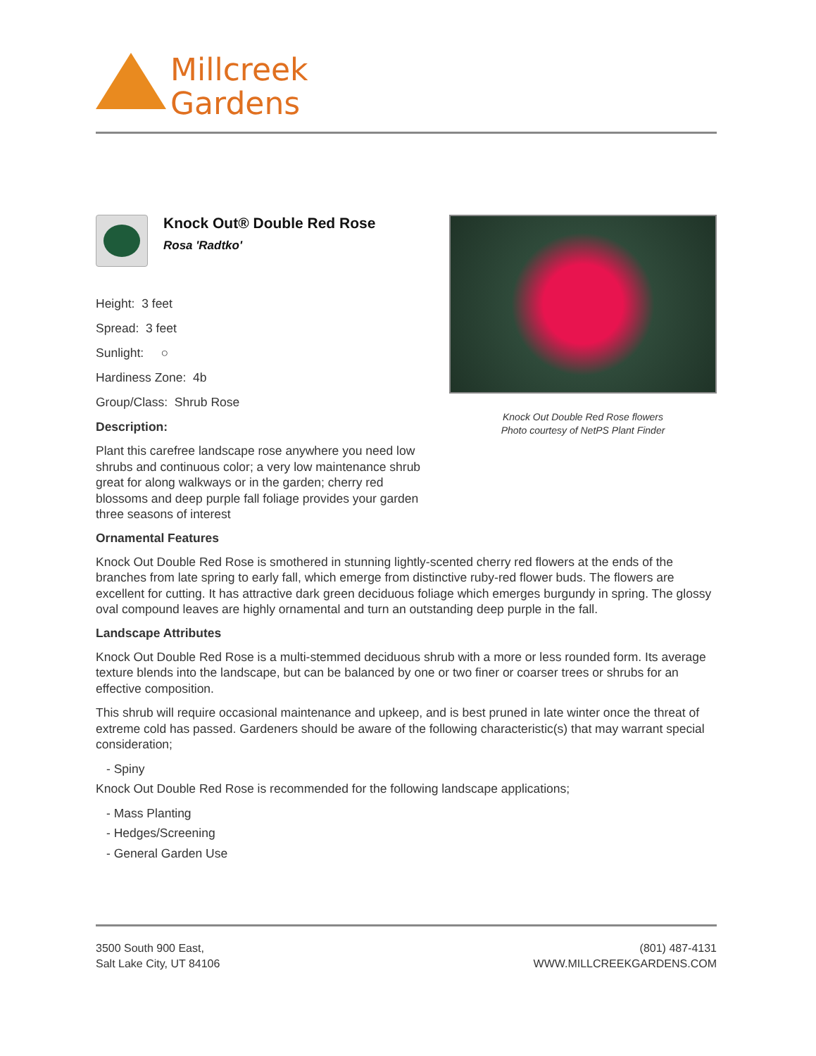Millcreek
Gardens
Knock Out® Double Red Rose
Rosa 'Radtko'
Height: 3 feet
Spread: 3 feet
Sunlight: ○
Hardiness Zone: 4b
Group/Class: Shrub Rose
Description:
Plant this carefree landscape rose anywhere you need low shrubs and continuous color; a very low maintenance shrub great for along walkways or in the garden; cherry red blossoms and deep purple fall foliage provides your garden three seasons of interest
Knock Out Double Red Rose flowers
Photo courtesy of NetPS Plant Finder
Ornamental Features
Knock Out Double Red Rose is smothered in stunning lightly-scented cherry red flowers at the ends of the branches from late spring to early fall, which emerge from distinctive ruby-red flower buds. The flowers are excellent for cutting. It has attractive dark green deciduous foliage which emerges burgundy in spring. The glossy oval compound leaves are highly ornamental and turn an outstanding deep purple in the fall.
Landscape Attributes
Knock Out Double Red Rose is a multi-stemmed deciduous shrub with a more or less rounded form. Its average texture blends into the landscape, but can be balanced by one or two finer or coarser trees or shrubs for an effective composition.
This shrub will require occasional maintenance and upkeep, and is best pruned in late winter once the threat of extreme cold has passed. Gardeners should be aware of the following characteristic(s) that may warrant special consideration;
- Spiny
Knock Out Double Red Rose is recommended for the following landscape applications;
- Mass Planting
- Hedges/Screening
- General Garden Use
3500 South 900 East,
Salt Lake City, UT 84106
(801) 487-4131
WWW.MILLCREEKGARDENS.COM